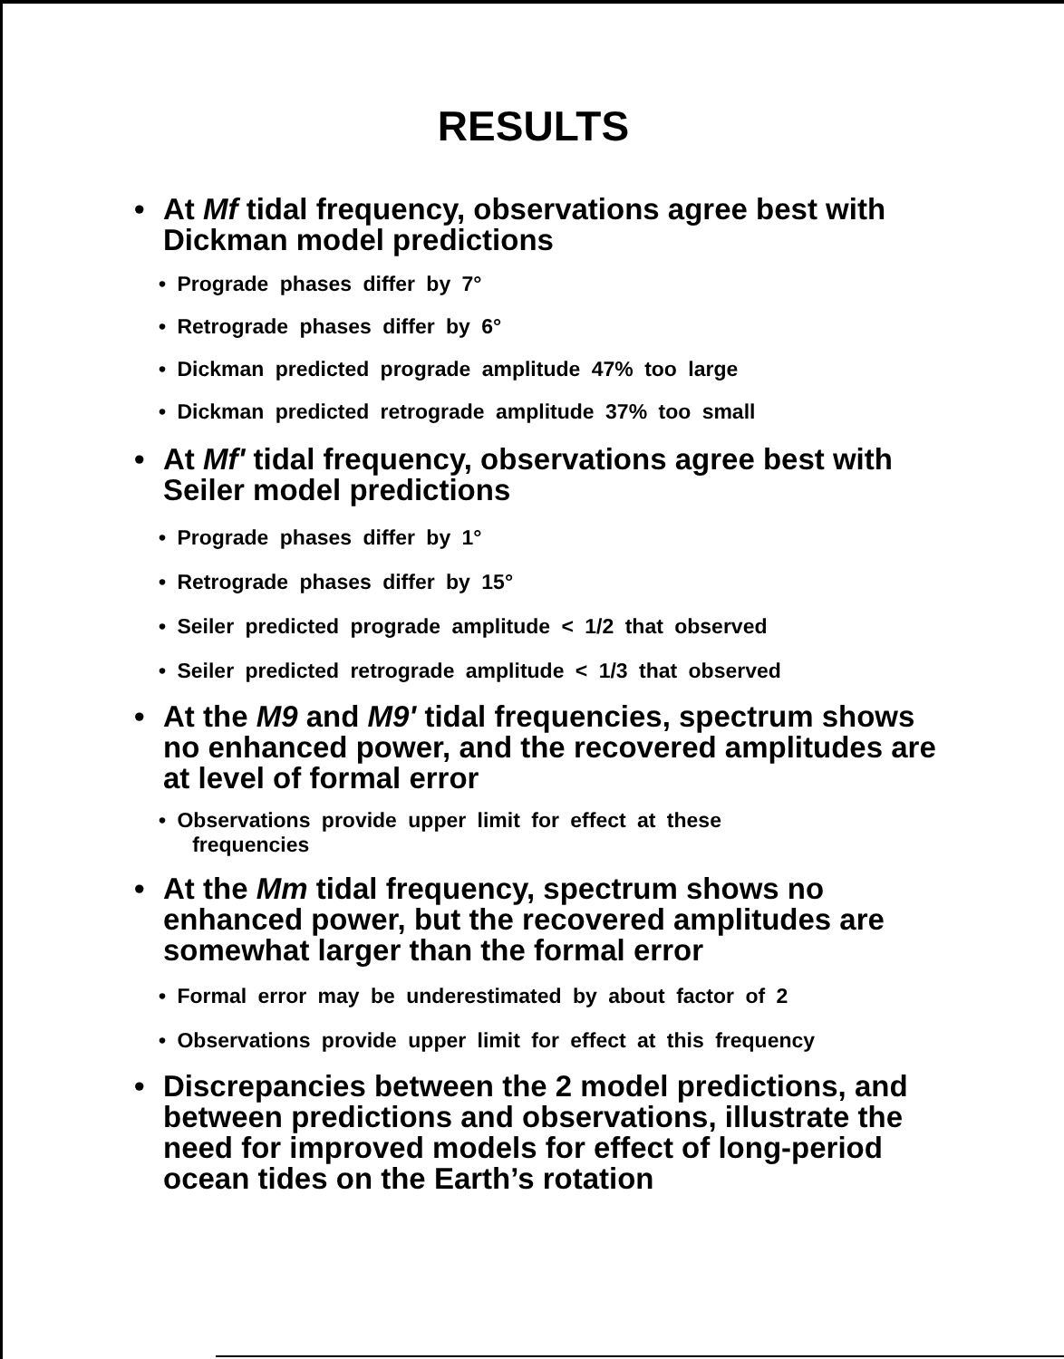RESULTS
• At Mf tidal frequency, observations agree best with Dickman model predictions
• Prograde phases differ by 7°
• Retrograde phases differ by 6°
• Dickman predicted prograde amplitude 47% too large
• Dickman predicted retrograde amplitude 37% too small
• At Mf' tidal frequency, observations agree best with Seiler model predictions
• Prograde phases differ by 1°
• Retrograde phases differ by 15°
• Seiler predicted prograde amplitude < 1/2 that observed
• Seiler predicted retrograde amplitude < 1/3 that observed
• At the M9 and M9' tidal frequencies, spectrum shows no enhanced power, and the recovered amplitudes are at level of formal error
• Observations provide upper limit for effect at these
frequencies
• At the Mm tidal frequency, spectrum shows no enhanced power, but the recovered amplitudes are somewhat larger than the formal error
• Formal error may be underestimated by about factor of 2
• Observations provide upper limit for effect at this frequency
• Discrepancies between the 2 model predictions, and between predictions and observations, illustrate the need for improved models for effect of long-period ocean tides on the Earth’s rotation